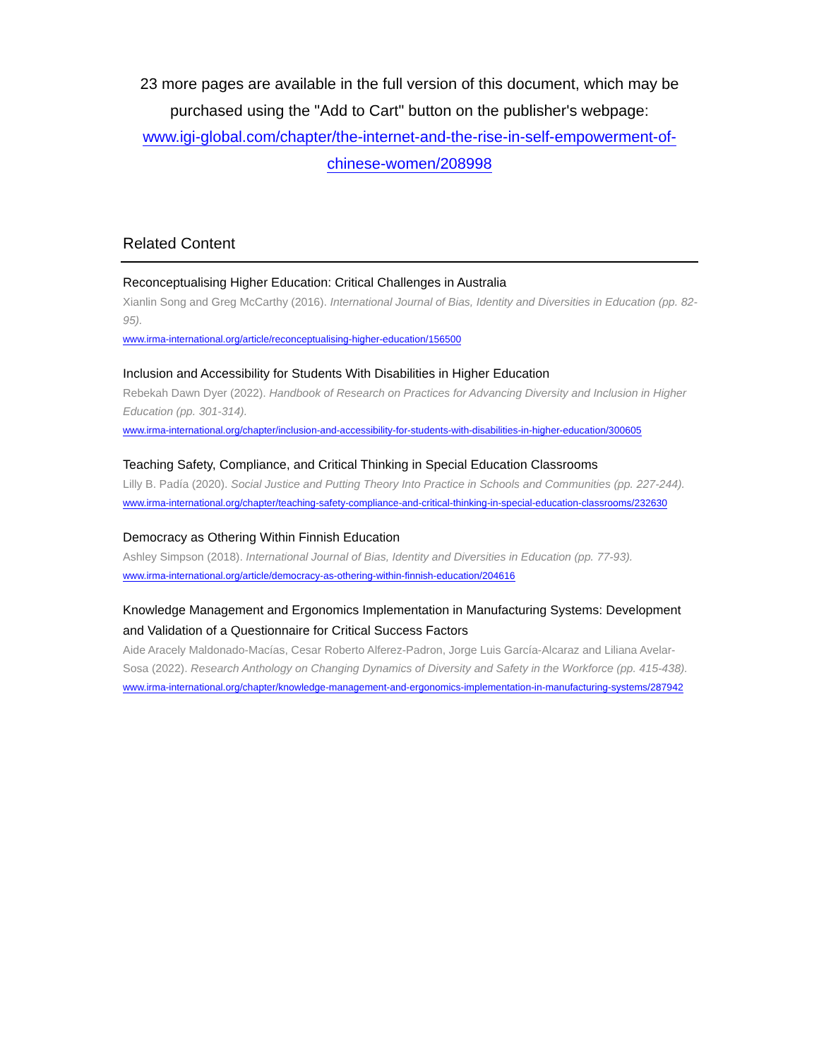23 more pages are available in the full version of this document, which may be purchased using the "Add to Cart" button on the publisher's webpage:
www.igi-global.com/chapter/the-internet-and-the-rise-in-self-empowerment-of-chinese-women/208998
Related Content
Reconceptualising Higher Education: Critical Challenges in Australia
Xianlin Song and Greg McCarthy (2016). International Journal of Bias, Identity and Diversities in Education (pp. 82-95).
www.irma-international.org/article/reconceptualising-higher-education/156500
Inclusion and Accessibility for Students With Disabilities in Higher Education
Rebekah Dawn Dyer (2022). Handbook of Research on Practices for Advancing Diversity and Inclusion in Higher Education (pp. 301-314).
www.irma-international.org/chapter/inclusion-and-accessibility-for-students-with-disabilities-in-higher-education/300605
Teaching Safety, Compliance, and Critical Thinking in Special Education Classrooms
Lilly B. Padía (2020). Social Justice and Putting Theory Into Practice in Schools and Communities (pp. 227-244).
www.irma-international.org/chapter/teaching-safety-compliance-and-critical-thinking-in-special-education-classrooms/232630
Democracy as Othering Within Finnish Education
Ashley Simpson (2018). International Journal of Bias, Identity and Diversities in Education (pp. 77-93).
www.irma-international.org/article/democracy-as-othering-within-finnish-education/204616
Knowledge Management and Ergonomics Implementation in Manufacturing Systems: Development and Validation of a Questionnaire for Critical Success Factors
Aide Aracely Maldonado-Macías, Cesar Roberto Alferez-Padron, Jorge Luis García-Alcaraz and Liliana Avelar-Sosa (2022). Research Anthology on Changing Dynamics of Diversity and Safety in the Workforce (pp. 415-438).
www.irma-international.org/chapter/knowledge-management-and-ergonomics-implementation-in-manufacturing-systems/287942